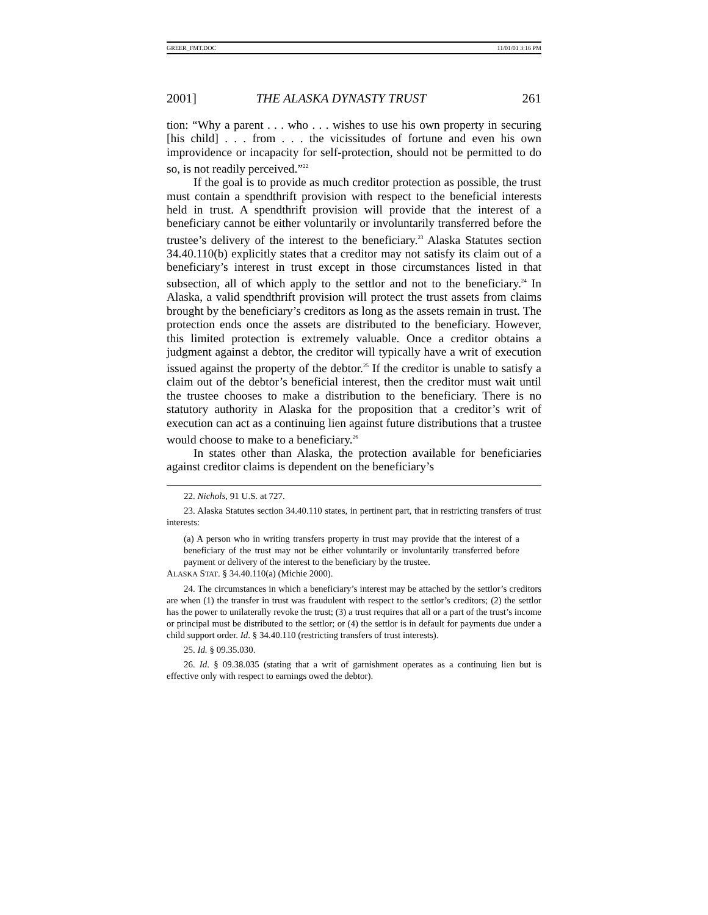GREER_FMT.DOC 11/01/01 3:16 PM
2001] THE ALASKA DYNASTY TRUST 261
tion: “Why a parent . . . who . . . wishes to use his own property in securing [his child] . . . from . . . the vicissitudes of fortune and even his own improvidence or incapacity for self-protection, should not be permitted to do so, is not readily perceived.”<sup>22</sup>
If the goal is to provide as much creditor protection as possible, the trust must contain a spendthrift provision with respect to the beneficial interests held in trust. A spendthrift provision will provide that the interest of a beneficiary cannot be either voluntarily or involuntarily transferred before the trustee’s delivery of the interest to the beneficiary.<sup>23</sup> Alaska Statutes section 34.40.110(b) explicitly states that a creditor may not satisfy its claim out of a beneficiary’s interest in trust except in those circumstances listed in that subsection, all of which apply to the settlor and not to the beneficiary.<sup>24</sup> In Alaska, a valid spendthrift provision will protect the trust assets from claims brought by the beneficiary’s creditors as long as the assets remain in trust. The protection ends once the assets are distributed to the beneficiary. However, this limited protection is extremely valuable. Once a creditor obtains a judgment against a debtor, the creditor will typically have a writ of execution issued against the property of the debtor.<sup>25</sup> If the creditor is unable to satisfy a claim out of the debtor’s beneficial interest, then the creditor must wait until the trustee chooses to make a distribution to the beneficiary. There is no statutory authority in Alaska for the proposition that a creditor’s writ of execution can act as a continuing lien against future distributions that a trustee would choose to make to a beneficiary.<sup>26</sup>
In states other than Alaska, the protection available for beneficiaries against creditor claims is dependent on the beneficiary’s
22. Nichols, 91 U.S. at 727.
23. Alaska Statutes section 34.40.110 states, in pertinent part, that in restricting transfers of trust interests:
(a) A person who in writing transfers property in trust may provide that the interest of a beneficiary of the trust may not be either voluntarily or involuntarily transferred before payment or delivery of the interest to the beneficiary by the trustee.
ALASKA STAT. § 34.40.110(a) (Michie 2000).
24. The circumstances in which a beneficiary’s interest may be attached by the settlor’s creditors are when (1) the transfer in trust was fraudulent with respect to the settlor’s creditors; (2) the settlor has the power to unilaterally revoke the trust; (3) a trust requires that all or a part of the trust’s income or principal must be distributed to the settlor; or (4) the settlor is in default for payments due under a child support order. Id. § 34.40.110 (restricting transfers of trust interests).
25. Id. § 09.35.030.
26. Id. § 09.38.035 (stating that a writ of garnishment operates as a continuing lien but is effective only with respect to earnings owed the debtor).